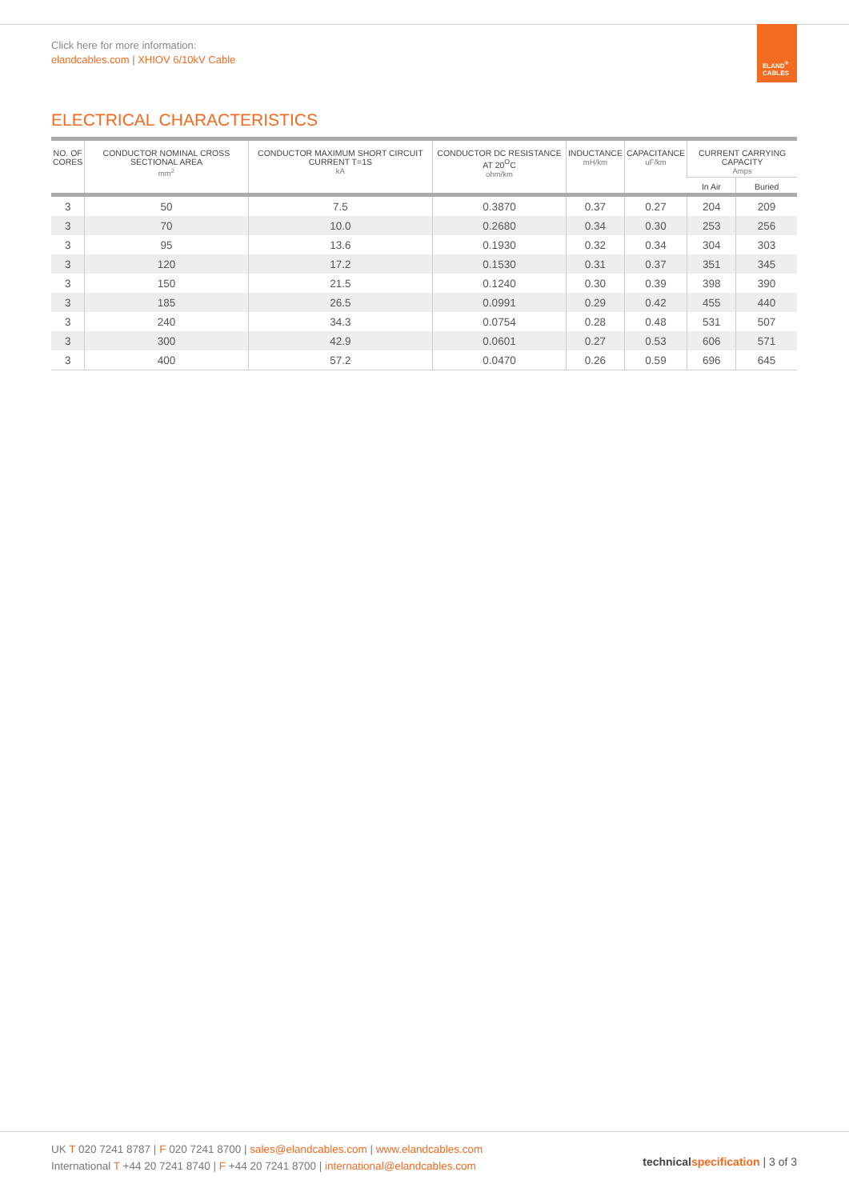Click here for more information:
elandcables.com | XHIOV 6/10kV Cable
ELAND<sup>®</sup>
CABLES
ELECTRICAL CHARACTERISTICS
| NO. OF CORES | CONDUCTOR NOMINAL CROSS SECTIONAL AREA mm<sup>2</sup> | CONDUCTOR MAXIMUM SHORT CIRCUIT CURRENT T=1S kA | CONDUCTOR DC RESISTANCE AT 20<sup>O</sup>C ohm/km | INDUCTANCE mH/km | CAPACITANCE uF/km | CURRENT CARRYING CAPACITY Amps | |
| --- | --- | --- | --- | --- | --- | --- | --- |
| | | | | | | In Air | Buried |
| 3 | 50 | 7.5 | 0.3870 | 0.37 | 0.27 | 204 | 209 |
| 3 | 70 | 10.0 | 0.2680 | 0.34 | 0.30 | 253 | 256 |
| 3 | 95 | 13.6 | 0.1930 | 0.32 | 0.34 | 304 | 303 |
| 3 | 120 | 17.2 | 0.1530 | 0.31 | 0.37 | 351 | 345 |
| 3 | 150 | 21.5 | 0.1240 | 0.30 | 0.39 | 398 | 390 |
| 3 | 185 | 26.5 | 0.0991 | 0.29 | 0.42 | 455 | 440 |
| 3 | 240 | 34.3 | 0.0754 | 0.28 | 0.48 | 531 | 507 |
| 3 | 300 | 42.9 | 0.0601 | 0.27 | 0.53 | 606 | 571 |
| 3 | 400 | 57.2 | 0.0470 | 0.26 | 0.59 | 696 | 645 |
UK T 020 7241 8787 | F 020 7241 8700 | sales@elandcables.com | www.elandcables.com
International T +44 20 7241 8740 | F +44 20 7241 8700 | international@elandcables.com
technical specification | 3 of 3